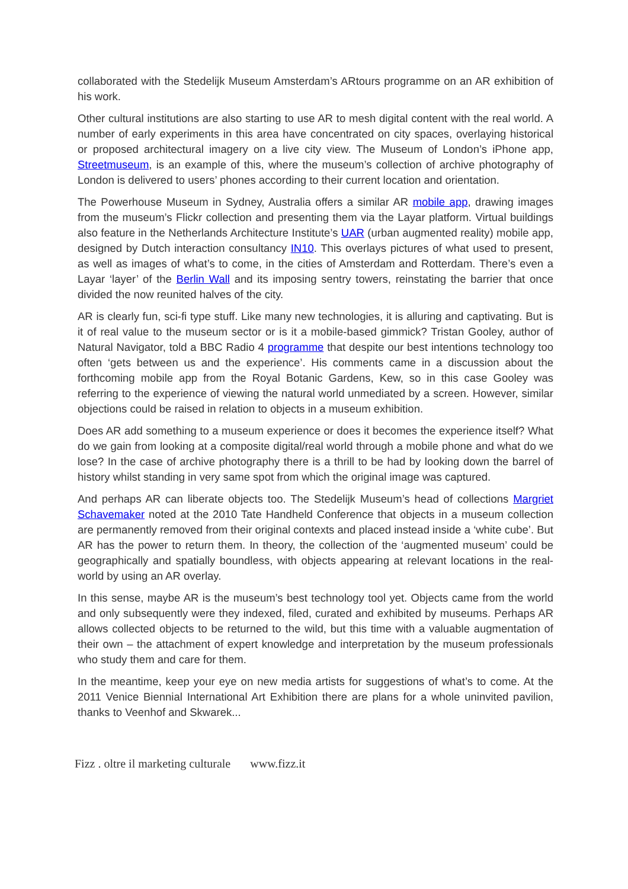collaborated with the Stedelijk Museum Amsterdam’s ARtours programme on an AR exhibition of his work.
Other cultural institutions are also starting to use AR to mesh digital content with the real world. A number of early experiments in this area have concentrated on city spaces, overlaying historical or proposed architectural imagery on a live city view. The Museum of London’s iPhone app, Streetmuseum, is an example of this, where the museum’s collection of archive photography of London is delivered to users’ phones according to their current location and orientation.
The Powerhouse Museum in Sydney, Australia offers a similar AR mobile app, drawing images from the museum’s Flickr collection and presenting them via the Layar platform. Virtual buildings also feature in the Netherlands Architecture Institute’s UAR (urban augmented reality) mobile app, designed by Dutch interaction consultancy IN10. This overlays pictures of what used to present, as well as images of what’s to come, in the cities of Amsterdam and Rotterdam. There’s even a Layar ‘layer’ of the Berlin Wall and its imposing sentry towers, reinstating the barrier that once divided the now reunited halves of the city.
AR is clearly fun, sci-fi type stuff. Like many new technologies, it is alluring and captivating. But is it of real value to the museum sector or is it a mobile-based gimmick? Tristan Gooley, author of Natural Navigator, told a BBC Radio 4 programme that despite our best intentions technology too often ‘gets between us and the experience’. His comments came in a discussion about the forthcoming mobile app from the Royal Botanic Gardens, Kew, so in this case Gooley was referring to the experience of viewing the natural world unmediated by a screen. However, similar objections could be raised in relation to objects in a museum exhibition.
Does AR add something to a museum experience or does it becomes the experience itself? What do we gain from looking at a composite digital/real world through a mobile phone and what do we lose? In the case of archive photography there is a thrill to be had by looking down the barrel of history whilst standing in very same spot from which the original image was captured.
And perhaps AR can liberate objects too. The Stedelijk Museum’s head of collections Margriet Schavemaker noted at the 2010 Tate Handheld Conference that objects in a museum collection are permanently removed from their original contexts and placed instead inside a ‘white cube’. But AR has the power to return them. In theory, the collection of the ‘augmented museum’ could be geographically and spatially boundless, with objects appearing at relevant locations in the real-world by using an AR overlay.
In this sense, maybe AR is the museum’s best technology tool yet. Objects came from the world and only subsequently were they indexed, filed, curated and exhibited by museums. Perhaps AR allows collected objects to be returned to the wild, but this time with a valuable augmentation of their own – the attachment of expert knowledge and interpretation by the museum professionals who study them and care for them.
In the meantime, keep your eye on new media artists for suggestions of what’s to come. At the 2011 Venice Biennial International Art Exhibition there are plans for a whole uninvited pavilion, thanks to Veenhof and Skwarek...
Fizz . oltre il marketing culturale www.fizz.it